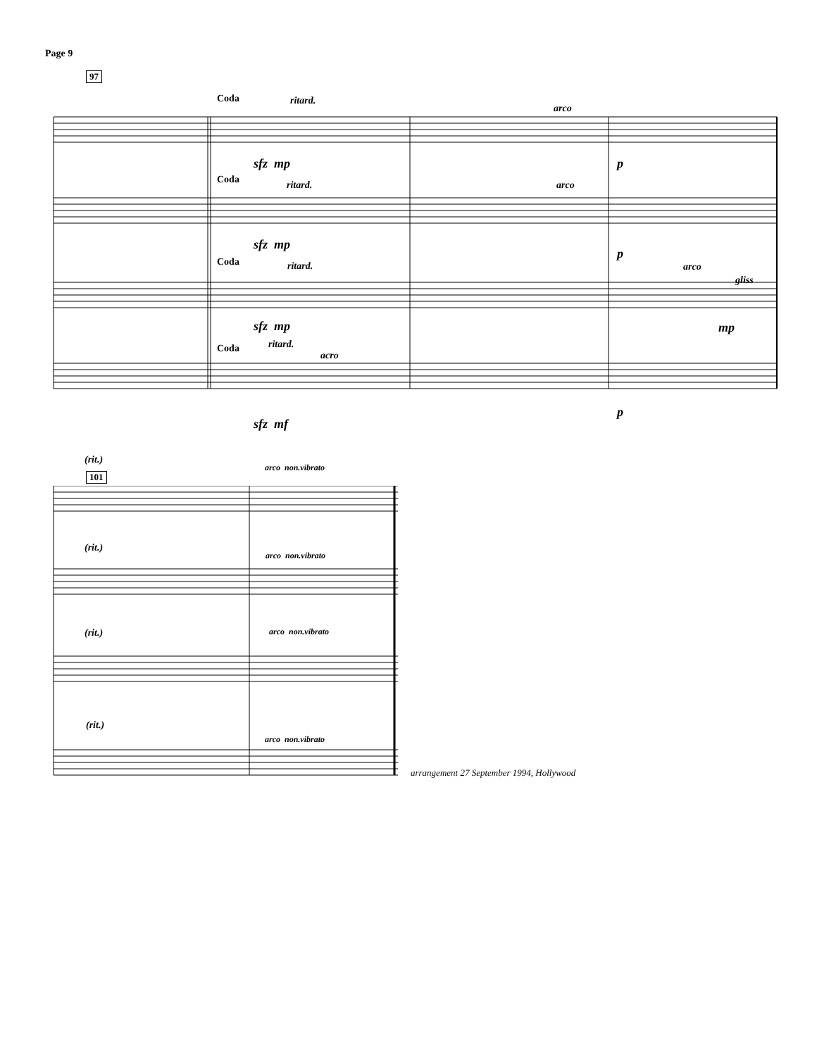Page 9
97
Coda ritard.
arco
sfz mp p
Coda ritard. arco
sfz mp
p
Coda ritard. arco
gliss
sfz mp mp
ritard.
Coda
acro
sfz mf
p
(rit.)
101
arco non.vibrato
(rit.)
arco non.vibrato
(rit.) arco non.vibrato
(rit.)
arco non.vibrato
arrangement 27 September 1994, Hollywood